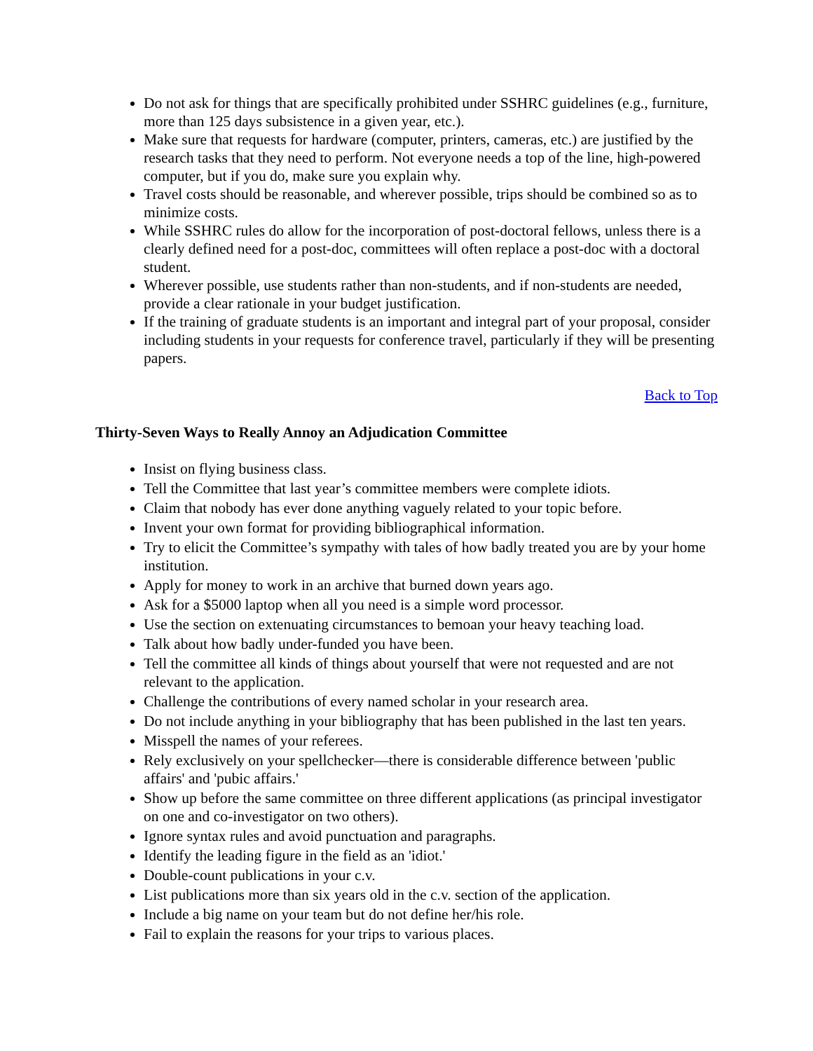Do not ask for things that are specifically prohibited under SSHRC guidelines (e.g., furniture, more than 125 days subsistence in a given year, etc.).
Make sure that requests for hardware (computer, printers, cameras, etc.) are justified by the research tasks that they need to perform. Not everyone needs a top of the line, high-powered computer, but if you do, make sure you explain why.
Travel costs should be reasonable, and wherever possible, trips should be combined so as to minimize costs.
While SSHRC rules do allow for the incorporation of post-doctoral fellows, unless there is a clearly defined need for a post-doc, committees will often replace a post-doc with a doctoral student.
Wherever possible, use students rather than non-students, and if non-students are needed, provide a clear rationale in your budget justification.
If the training of graduate students is an important and integral part of your proposal, consider including students in your requests for conference travel, particularly if they will be presenting papers.
Back to Top
Thirty-Seven Ways to Really Annoy an Adjudication Committee
Insist on flying business class.
Tell the Committee that last year’s committee members were complete idiots.
Claim that nobody has ever done anything vaguely related to your topic before.
Invent your own format for providing bibliographical information.
Try to elicit the Committee’s sympathy with tales of how badly treated you are by your home institution.
Apply for money to work in an archive that burned down years ago.
Ask for a $5000 laptop when all you need is a simple word processor.
Use the section on extenuating circumstances to bemoan your heavy teaching load.
Talk about how badly under-funded you have been.
Tell the committee all kinds of things about yourself that were not requested and are not relevant to the application.
Challenge the contributions of every named scholar in your research area.
Do not include anything in your bibliography that has been published in the last ten years.
Misspell the names of your referees.
Rely exclusively on your spellchecker—there is considerable difference between 'public affairs' and 'pubic affairs.'
Show up before the same committee on three different applications (as principal investigator on one and co-investigator on two others).
Ignore syntax rules and avoid punctuation and paragraphs.
Identify the leading figure in the field as an 'idiot.'
Double-count publications in your c.v.
List publications more than six years old in the c.v. section of the application.
Include a big name on your team but do not define her/his role.
Fail to explain the reasons for your trips to various places.